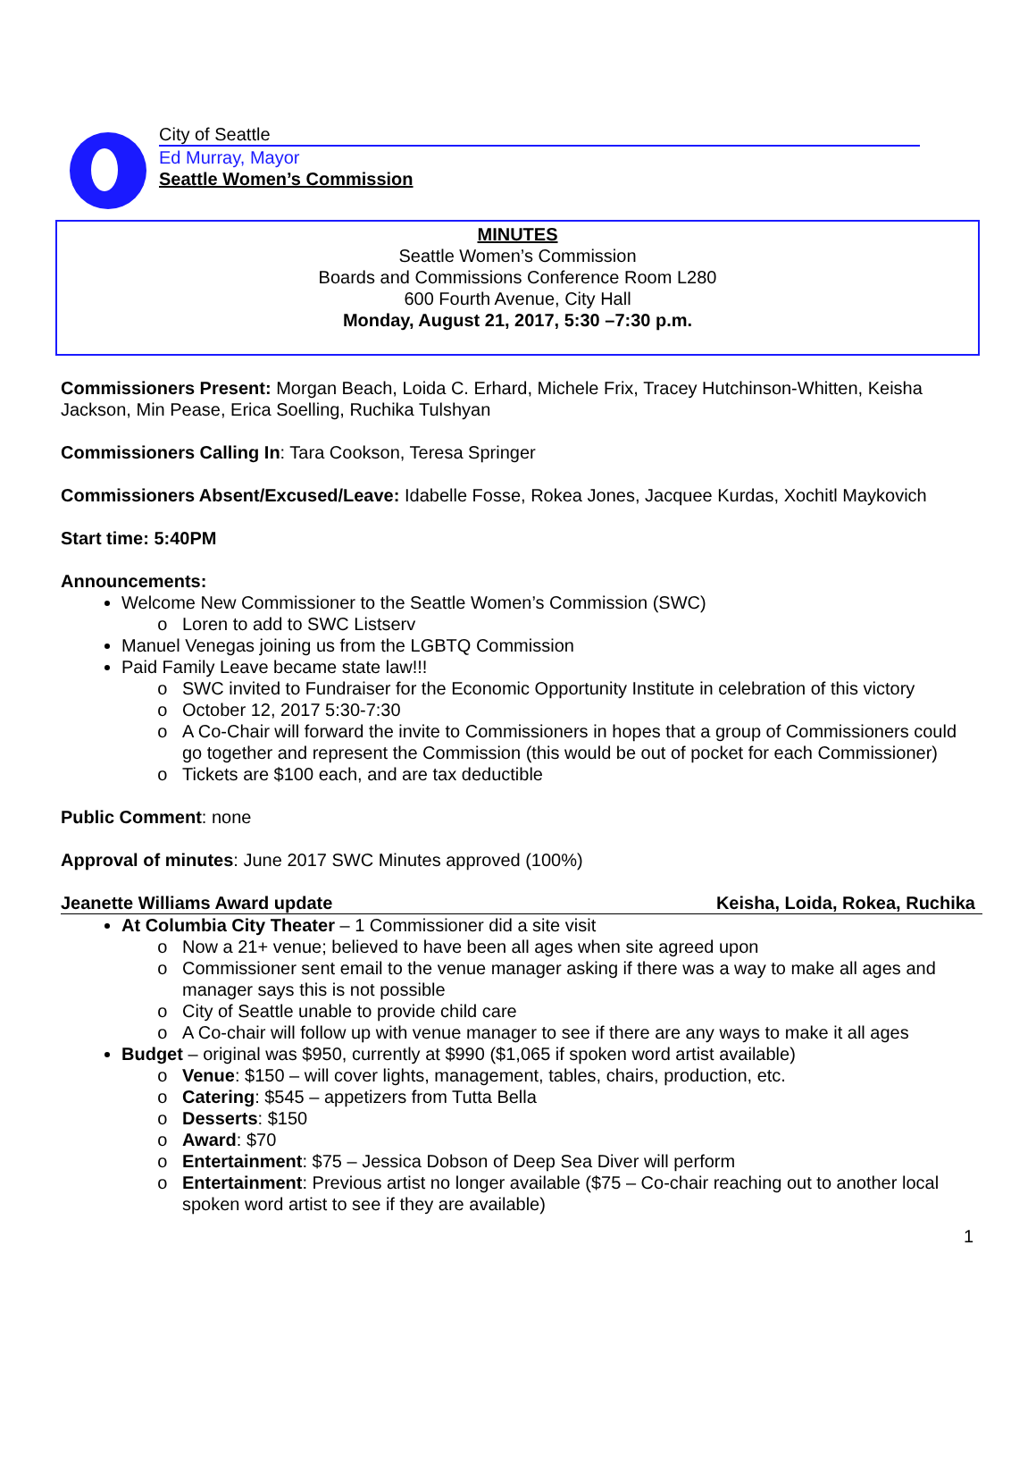City of Seattle
Ed Murray, Mayor
Seattle Women’s Commission
MINUTES
Seattle Women’s Commission
Boards and Commissions Conference Room L280
600 Fourth Avenue, City Hall
Monday, August 21, 2017, 5:30 –7:30 p.m.
Commissioners Present: Morgan Beach, Loida C. Erhard, Michele Frix, Tracey Hutchinson-Whitten, Keisha Jackson, Min Pease, Erica Soelling, Ruchika Tulshyan
Commissioners Calling In: Tara Cookson, Teresa Springer
Commissioners Absent/Excused/Leave: Idabelle Fosse, Rokea Jones, Jacquee Kurdas, Xochitl Maykovich
Start time: 5:40PM
Announcements:
Welcome New Commissioner to the Seattle Women’s Commission (SWC)
Loren to add to SWC Listserv
Manuel Venegas joining us from the LGBTQ Commission
Paid Family Leave became state law!!!
SWC invited to Fundraiser for the Economic Opportunity Institute in celebration of this victory
October 12, 2017 5:30-7:30
A Co-Chair will forward the invite to Commissioners in hopes that a group of Commissioners could go together and represent the Commission (this would be out of pocket for each Commissioner)
Tickets are $100 each, and are tax deductible
Public Comment: none
Approval of minutes: June 2017 SWC Minutes approved (100%)
Jeanette Williams Award update Keisha, Loida, Rokea, Ruchika
At Columbia City Theater – 1 Commissioner did a site visit
Now a 21+ venue; believed to have been all ages when site agreed upon
Commissioner sent email to the venue manager asking if there was a way to make all ages and manager says this is not possible
City of Seattle unable to provide child care
A Co-chair will follow up with venue manager to see if there are any ways to make it all ages
Budget – original was $950, currently at $990 ($1,065 if spoken word artist available)
Venue: $150 – will cover lights, management, tables, chairs, production, etc.
Catering: $545 – appetizers from Tutta Bella
Desserts: $150
Award: $70
Entertainment: $75 – Jessica Dobson of Deep Sea Diver will perform
Entertainment: Previous artist no longer available ($75 – Co-chair reaching out to another local spoken word artist to see if they are available)
1